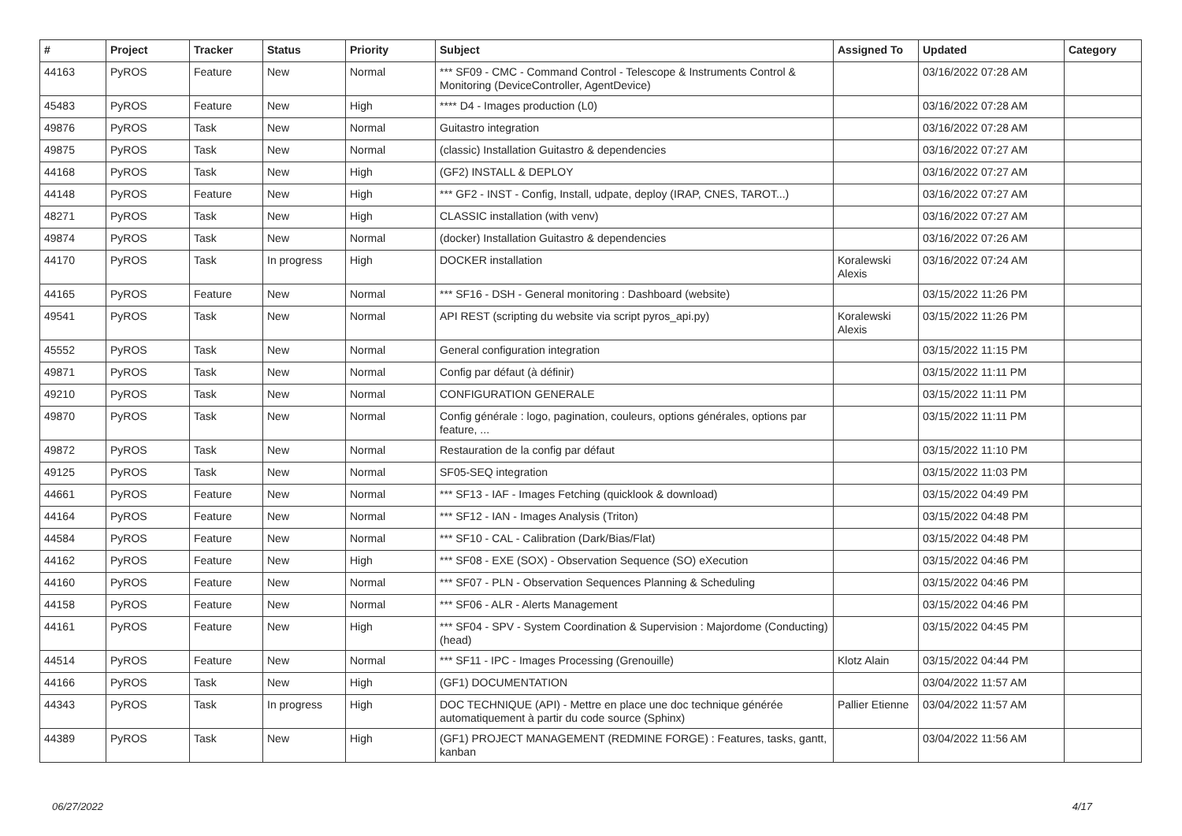| # | Project | Tracker | Status | Priority | Subject | Assigned To | Updated | Category |
| --- | --- | --- | --- | --- | --- | --- | --- | --- |
| 44163 | PyROS | Feature | New | Normal | *** SF09 - CMC - Command Control - Telescope & Instruments Control & Monitoring (DeviceController, AgentDevice) | | 03/16/2022 07:28 AM | |
| 45483 | PyROS | Feature | New | High | **** D4 - Images production (L0) | | 03/16/2022 07:28 AM | |
| 49876 | PyROS | Task | New | Normal | Guitastro integration | | 03/16/2022 07:28 AM | |
| 49875 | PyROS | Task | New | Normal | (classic) Installation Guitastro & dependencies | | 03/16/2022 07:27 AM | |
| 44168 | PyROS | Task | New | High | (GF2) INSTALL & DEPLOY | | 03/16/2022 07:27 AM | |
| 44148 | PyROS | Feature | New | High | *** GF2 - INST - Config, Install, udpate, deploy (IRAP, CNES, TAROT...) | | 03/16/2022 07:27 AM | |
| 48271 | PyROS | Task | New | High | CLASSIC installation (with venv) | | 03/16/2022 07:27 AM | |
| 49874 | PyROS | Task | New | Normal | (docker) Installation Guitastro & dependencies | | 03/16/2022 07:26 AM | |
| 44170 | PyROS | Task | In progress | High | DOCKER installation | Koralewski Alexis | 03/16/2022 07:24 AM | |
| 44165 | PyROS | Feature | New | Normal | *** SF16 - DSH - General monitoring : Dashboard (website) | | 03/15/2022 11:26 PM | |
| 49541 | PyROS | Task | New | Normal | API REST (scripting du website via script pyros_api.py) | Koralewski Alexis | 03/15/2022 11:26 PM | |
| 45552 | PyROS | Task | New | Normal | General configuration integration | | 03/15/2022 11:15 PM | |
| 49871 | PyROS | Task | New | Normal | Config par défaut (à définir) | | 03/15/2022 11:11 PM | |
| 49210 | PyROS | Task | New | Normal | CONFIGURATION GENERALE | | 03/15/2022 11:11 PM | |
| 49870 | PyROS | Task | New | Normal | Config générale : logo, pagination, couleurs, options générales, options par feature, ... | | 03/15/2022 11:11 PM | |
| 49872 | PyROS | Task | New | Normal | Restauration de la config par défaut | | 03/15/2022 11:10 PM | |
| 49125 | PyROS | Task | New | Normal | SF05-SEQ integration | | 03/15/2022 11:03 PM | |
| 44661 | PyROS | Feature | New | Normal | *** SF13 - IAF - Images Fetching (quicklook & download) | | 03/15/2022 04:49 PM | |
| 44164 | PyROS | Feature | New | Normal | *** SF12 - IAN - Images Analysis (Triton) | | 03/15/2022 04:48 PM | |
| 44584 | PyROS | Feature | New | Normal | *** SF10 - CAL - Calibration (Dark/Bias/Flat) | | 03/15/2022 04:48 PM | |
| 44162 | PyROS | Feature | New | High | *** SF08 - EXE (SOX) - Observation Sequence (SO) eXecution | | 03/15/2022 04:46 PM | |
| 44160 | PyROS | Feature | New | Normal | *** SF07 - PLN - Observation Sequences Planning & Scheduling | | 03/15/2022 04:46 PM | |
| 44158 | PyROS | Feature | New | Normal | *** SF06 - ALR - Alerts Management | | 03/15/2022 04:46 PM | |
| 44161 | PyROS | Feature | New | High | *** SF04 - SPV - System Coordination & Supervision : Majordome (Conducting) (head) | | 03/15/2022 04:45 PM | |
| 44514 | PyROS | Feature | New | Normal | *** SF11 - IPC - Images Processing (Grenouille) | Klotz Alain | 03/15/2022 04:44 PM | |
| 44166 | PyROS | Task | New | High | (GF1) DOCUMENTATION | | 03/04/2022 11:57 AM | |
| 44343 | PyROS | Task | In progress | High | DOC TECHNIQUE (API) - Mettre en place une doc technique générée automatiquement à partir du code source (Sphinx) | Pallier Etienne | 03/04/2022 11:57 AM | |
| 44389 | PyROS | Task | New | High | (GF1) PROJECT MANAGEMENT (REDMINE FORGE) : Features, tasks, gantt, kanban | | 03/04/2022 11:56 AM | |
06/27/2022 4/17